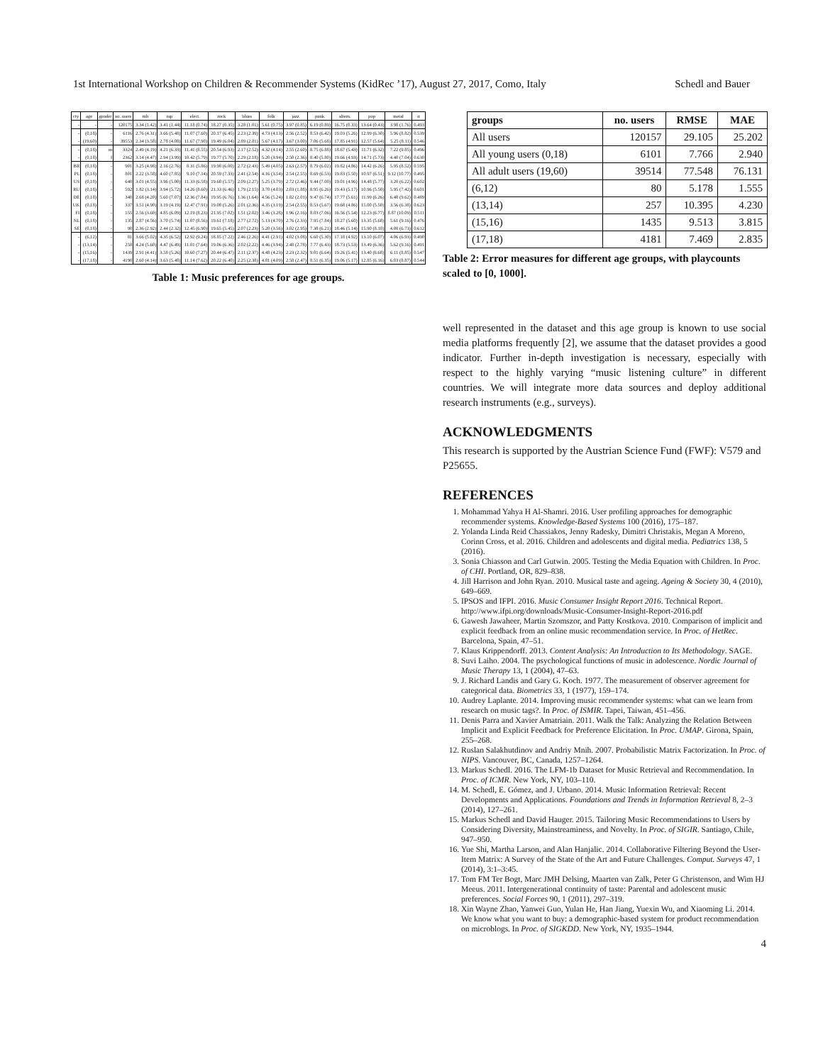1st International Workshop on Children & Recommender Systems (KidRec ’17), August 27, 2017, Como, Italy Schedl and Bauer
| cty | age | gender | no. users | rnb | rap | elect. | rock | blues | folk | jazz | punk | altern. | pop | metal | α |
| --- | --- | --- | --- | --- | --- | --- | --- | --- | --- | --- | --- | --- | --- | --- | --- |
| - | - | - | 120175 | 3.34 (1.42) | 3.41 (1.44) | 11.18 (0.74) | 18.27 (0.35) | 3.28 (1.01) | 5.61 (0.75) | 3.97 (0.85) | 6.19 (0.89) | 16.75 (0.33) | 13.64 (0.43) | 3.98 (1.76) | 0.493 |
| - | (0,18) | - | 6116 | 2.76 (4.31) | 3.66 (5.48) | 11.07 (7.60) | 20.17 (6.45) | 2.23 (2.39) | 4.73 (4.13) | 2.56 (2.52) | 8.53 (6.42) | 19.03 (5.26) | 12.99 (6.30) | 5.96 (8.82) | 0.539 |
| - | (19,60) | - | 39553 | 2.34 (3.58) | 2.78 (4.08) | 11.67 (7.90) | 19.49 (6.04) | 2.89 (2.81) | 5.67 (4.17) | 3.67 (3.00) | 7.06 (5.68) | 17.85 (4.91) | 12.57 (5.64) | 5.25 (8.11) | 0.546 |
| - | (0,18) | m | 3324 | 2.49 (4.19) | 4.21 (6.33) | 11.41 (8.55) | 20.54 (6.93) | 2.17 (2.52) | 4.32 (4.14) | 2.55 (2.60) | 8.75 (6.88) | 18.67 (5.43) | 11.71 (6.32) | 7.22 (9.85) | 0.496 |
| - | (0,18) | f | 2362 | 3.14 (4.47) | 2.94 (3.99) | 10.42 (5.79) | 19.77 (5.70) | 2.29 (2.18) | 5.20 (3.94) | 2.50 (2.36) | 8.40 (5.80) | 19.66 (4.93) | 14.71 (5.73) | 4.40 (7.04) | 0.630 |
| BR | (0,18) | - | 901 | 3.25 (4.98) | 2.16 (2.76) | 8.31 (5.86) | 19.98 (6.00) | 2.72 (2.43) | 5.49 (4.05) | 2.63 (2.57) | 8.79 (6.02) | 19.82 (4.86) | 14.42 (6.26) | 5.95 (8.52) | 0.595 |
| PL | (0,18) | - | 801 | 2.22 (3.58) | 4.60 (7.85) | 9.10 (7.14) | 20.59 (7.33) | 2.41 (2.54) | 4.16 (3.54) | 2.54 (2.55) | 8.69 (6.53) | 19.83 (5.50) | 10.97 (6.51) | 9.12 (10.77) | 0.495 |
| US | (0,18) | - | 640 | 3.01 (4.55) | 3.96 (5.00) | 11.33 (6.58) | 19.60 (5.57) | 2.09 (2.27) | 5.25 (3.79) | 2.72 (2.46) | 9.44 (7.00) | 19.01 (4.96) | 14.48 (5.77) | 3.20 (6.22) | 0.602 |
| RU | (0,18) | - | 592 | 1.82 (3.14) | 3.94 (5.72) | 14.26 (8.60) | 21.33 (6.46) | 1.79 (2.15) | 3.70 (4.03) | 2.03 (1.88) | 8.95 (6.26) | 19.43 (5.17) | 10.96 (5.50) | 5.95 (7.42) | 0.601 |
| DE | (0,18) | - | 340 | 2.68 (4.20) | 5.60 (7.07) | 12.36 (7.84) | 19.95 (6.76) | 1.36 (1.64) | 4.56 (5.24) | 1.82 (2.01) | 9.47 (6.74) | 17.77 (5.61) | 11.99 (6.26) | 6.48 (9.62) | 0.489 |
| UK | (0,18) | - | 337 | 3.51 (4.90) | 3.19 (4.19) | 12.47 (7.91) | 19.08 (5.26) | 2.01 (2.36) | 4.35 (3.19) | 2.54 (2.55) | 8.53 (5.67) | 19.68 (4.86) | 15.00 (5.50) | 3.56 (6.38) | 0.623 |
| FI | (0,18) | - | 155 | 2.56 (3.60) | 4.85 (6.09) | 12.19 (8.23) | 21.95 (7.02) | 1.51 (2.02) | 3.46 (3.28) | 1.96 (2.16) | 8.03 (7.06) | 16.56 (5.54) | 12.23 (6.77) | 8.87 (10.09) | 0.511 |
| NL | (0,18) | - | 135 | 2.87 (4.56) | 3.70 (5.74) | 11.07 (8.56) | 19.61 (7.18) | 2.77 (2.72) | 5.13 (4.70) | 2.76 (2.33) | 7.95 (7.84) | 18.27 (5.60) | 13.35 (5.68) | 5.61 (9.16) | 0.476 |
| SE | (0,18) | - | 90 | 2.36 (2.92) | 2.44 (2.32) | 12.45 (6.90) | 19.65 (5.45) | 2.07 (2.23) | 5.20 (3.56) | 3.02 (2.95) | 7.38 (6.21) | 18.46 (5.14) | 15.90 (8.10) | 4.08 (6.73) | 0.612 |
| - | (6,12) | - | 81 | 3.66 (5.02) | 4.35 (6.52) | 12.92 (9.24) | 18.85 (7.22) | 2.46 (2.26) | 4.41 (2.91) | 4.02 (3.08) | 6.60 (5.30) | 17.18 (4.92) | 13.10 (6.07) | 4.06 (6.93) | 0.490 |
| - | (13,14) | - | 258 | 4.24 (5.60) | 4.47 (6.49) | 11.01 (7.64) | 19.06 (6.36) | 2.02 (2.22) | 4.46 (3.94) | 2.48 (2.78) | 7.77 (6.43) | 18.73 (5.53) | 13.49 (6.36) | 5.62 (9.16) | 0.491 |
| - | (15,16) | - | 1439 | 2.91 (4.41) | 3.58 (5.26) | 10.60 (7.27) | 20.44 (6.47) | 2.11 (2.37) | 4.48 (4.23) | 2.23 (2.32) | 9.01 (6.64) | 19.26 (5.41) | 13.40 (6.68) | 6.11 (8.85) | 0.547 |
| - | (17,18) | - | 4190 | 2.60 (4.14) | 3.63 (5.48) | 11.14 (7.62) | 20.22 (6.40) | 2.25 (2.38) | 4.81 (4.09) | 2.58 (2.47) | 8.51 (6.35) | 19.06 (5.17) | 12.85 (6.16) | 6.03 (8.87) | 0.544 |
Table 1: Music preferences for age groups.
| groups | no. users | RMSE | MAE |
| --- | --- | --- | --- |
| All users | 120157 | 29.105 | 25.202 |
| All young users (0,18) | 6101 | 7.766 | 2.940 |
| All adult users (19,60) | 39514 | 77.548 | 76.131 |
| (6,12) | 80 | 5.178 | 1.555 |
| (13,14) | 257 | 10.395 | 4.230 |
| (15,16) | 1435 | 9.513 | 3.815 |
| (17,18) | 4181 | 7.469 | 2.835 |
Table 2: Error measures for different age groups, with playcounts scaled to [0, 1000].
well represented in the dataset and this age group is known to use social media platforms frequently [2], we assume that the dataset provides a good indicator. Further in-depth investigation is necessary, especially with respect to the highly varying “music listening culture” in different countries. We will integrate more data sources and deploy additional research instruments (e.g., surveys).
ACKNOWLEDGMENTS
This research is supported by the Austrian Science Fund (FWF): V579 and P25655.
REFERENCES
1. Mohammad Yahya H Al-Shamri. 2016. User profiling approaches for demographic recommender systems. Knowledge-Based Systems 100 (2016), 175–187.
2. Yolanda Linda Reid Chassiakos, Jenny Radesky, Dimitri Christakis, Megan A Moreno, Corinn Cross, et al. 2016. Children and adolescents and digital media. Pediatrics 138, 5 (2016).
3. Sonia Chiasson and Carl Gutwin. 2005. Testing the Media Equation with Children. In Proc. of CHI. Portland, OR, 829–838.
4. Jill Harrison and John Ryan. 2010. Musical taste and ageing. Ageing & Society 30, 4 (2010), 649–669.
5. IPSOS and IFPI. 2016. Music Consumer Insight Report 2016. Technical Report. http://www.ifpi.org/downloads/Music-Consumer-Insight-Report-2016.pdf
6. Gawesh Jawaheer, Martin Szomszor, and Patty Kostkova. 2010. Comparison of implicit and explicit feedback from an online music recommendation service. In Proc. of HetRec. Barcelona, Spain, 47–51.
7. Klaus Krippendorff. 2013. Content Analysis: An Introduction to Its Methodology. SAGE.
8. Suvi Laiho. 2004. The psychological functions of music in adolescence. Nordic Journal of Music Therapy 13, 1 (2004), 47–63.
9. J. Richard Landis and Gary G. Koch. 1977. The measurement of observer agreement for categorical data. Biometrics 33, 1 (1977), 159–174.
10. Audrey Laplante. 2014. Improving music recommender systems: what can we learn from research on music tags?. In Proc. of ISMIR. Tapei, Taiwan, 451–456.
11. Denis Parra and Xavier Amatriain. 2011. Walk the Talk: Analyzing the Relation Between Implicit and Explicit Feedback for Preference Elicitation. In Proc. UMAP. Girona, Spain, 255–268.
12. Ruslan Salakhutdinov and Andriy Mnih. 2007. Probabilistic Matrix Factorization. In Proc. of NIPS. Vancouver, BC, Canada, 1257–1264.
13. Markus Schedl. 2016. The LFM-1b Dataset for Music Retrieval and Recommendation. In Proc. of ICMR. New York, NY, 103–110.
14. M. Schedl, E. Gómez, and J. Urbano. 2014. Music Information Retrieval: Recent Developments and Applications. Foundations and Trends in Information Retrieval 8, 2–3 (2014), 127–261.
15. Markus Schedl and David Hauger. 2015. Tailoring Music Recommendations to Users by Considering Diversity, Mainstreaminess, and Novelty. In Proc. of SIGIR. Santiago, Chile, 947–950.
16. Yue Shi, Martha Larson, and Alan Hanjalic. 2014. Collaborative Filtering Beyond the User-Item Matrix: A Survey of the State of the Art and Future Challenges. Comput. Surveys 47, 1 (2014), 3:1–3:45.
17. Tom FM Ter Bogt, Marc JMH Delsing, Maarten van Zalk, Peter G Christenson, and Wim HJ Meeus. 2011. Intergenerational continuity of taste: Parental and adolescent music preferences. Social Forces 90, 1 (2011), 297–319.
18. Xin Wayne Zhao, Yanwei Guo, Yulan He, Han Jiang, Yuexin Wu, and Xiaoming Li. 2014. We know what you want to buy: a demographic-based system for product recommendation on microblogs. In Proc. of SIGKDD. New York, NY, 1935–1944.
4